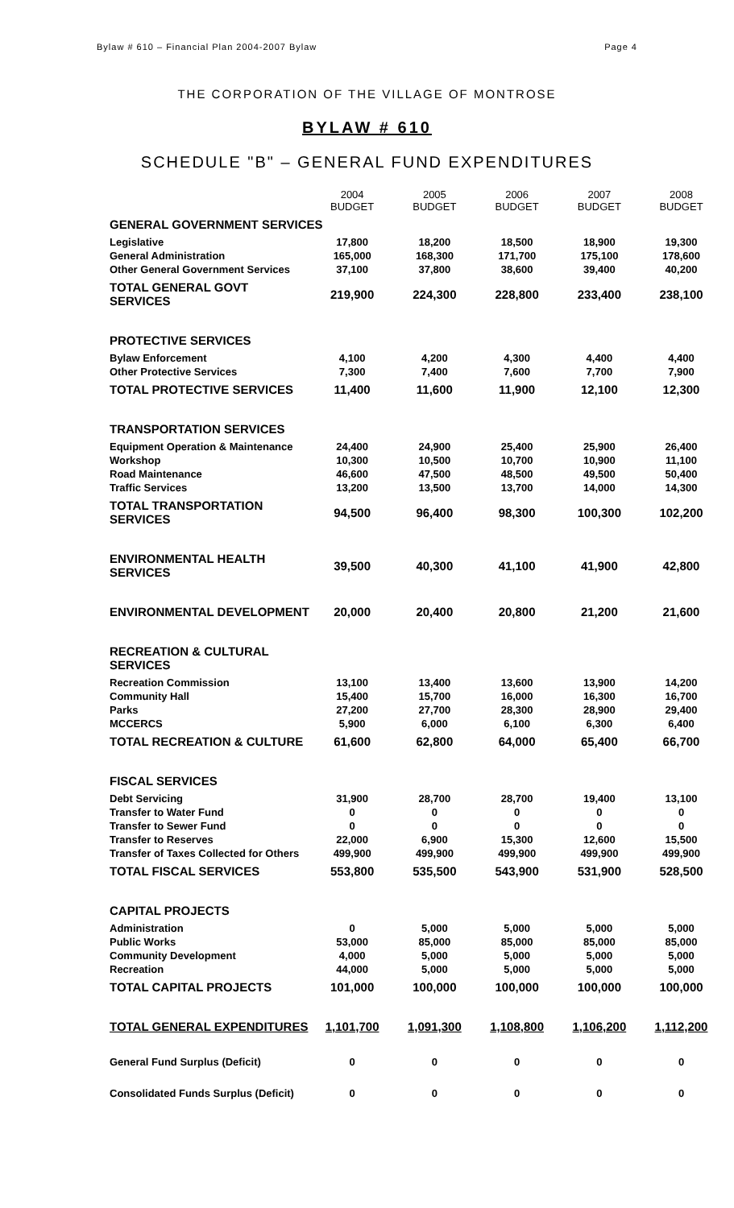Bylaw # 610 – Financial Plan 2004-2007 Bylaw Page 4
THE CORPORATION OF THE VILLAGE OF MONTROSE
BYLAW # 610
SCHEDULE "B" – GENERAL FUND EXPENDITURES
| | 2004 BUDGET | 2005 BUDGET | 2006 BUDGET | 2007 BUDGET | 2008 BUDGET |
| --- | --- | --- | --- | --- | --- |
| GENERAL GOVERNMENT SERVICES | | | | | |
| Legislative | 17,800 | 18,200 | 18,500 | 18,900 | 19,300 |
| General Administration | 165,000 | 168,300 | 171,700 | 175,100 | 178,600 |
| Other General Government Services | 37,100 | 37,800 | 38,600 | 39,400 | 40,200 |
| TOTAL GENERAL GOVT SERVICES | 219,900 | 224,300 | 228,800 | 233,400 | 238,100 |
| PROTECTIVE SERVICES | | | | | |
| Bylaw Enforcement | 4,100 | 4,200 | 4,300 | 4,400 | 4,400 |
| Other Protective Services | 7,300 | 7,400 | 7,600 | 7,700 | 7,900 |
| TOTAL PROTECTIVE SERVICES | 11,400 | 11,600 | 11,900 | 12,100 | 12,300 |
| TRANSPORTATION SERVICES | | | | | |
| Equipment Operation & Maintenance | 24,400 | 24,900 | 25,400 | 25,900 | 26,400 |
| Workshop | 10,300 | 10,500 | 10,700 | 10,900 | 11,100 |
| Road Maintenance | 46,600 | 47,500 | 48,500 | 49,500 | 50,400 |
| Traffic Services | 13,200 | 13,500 | 13,700 | 14,000 | 14,300 |
| TOTAL TRANSPORTATION SERVICES | 94,500 | 96,400 | 98,300 | 100,300 | 102,200 |
| ENVIRONMENTAL HEALTH SERVICES | 39,500 | 40,300 | 41,100 | 41,900 | 42,800 |
| ENVIRONMENTAL DEVELOPMENT | 20,000 | 20,400 | 20,800 | 21,200 | 21,600 |
| RECREATION & CULTURAL SERVICES | | | | | |
| Recreation Commission | 13,100 | 13,400 | 13,600 | 13,900 | 14,200 |
| Community Hall | 15,400 | 15,700 | 16,000 | 16,300 | 16,700 |
| Parks | 27,200 | 27,700 | 28,300 | 28,900 | 29,400 |
| MCCERCS | 5,900 | 6,000 | 6,100 | 6,300 | 6,400 |
| TOTAL RECREATION & CULTURE | 61,600 | 62,800 | 64,000 | 65,400 | 66,700 |
| FISCAL SERVICES | | | | | |
| Debt Servicing | 31,900 | 28,700 | 28,700 | 19,400 | 13,100 |
| Transfer to Water Fund | 0 | 0 | 0 | 0 | 0 |
| Transfer to Sewer Fund | 0 | 0 | 0 | 0 | 0 |
| Transfer to Reserves | 22,000 | 6,900 | 15,300 | 12,600 | 15,500 |
| Transfer of Taxes Collected for Others | 499,900 | 499,900 | 499,900 | 499,900 | 499,900 |
| TOTAL FISCAL SERVICES | 553,800 | 535,500 | 543,900 | 531,900 | 528,500 |
| CAPITAL PROJECTS | | | | | |
| Administration | 0 | 5,000 | 5,000 | 5,000 | 5,000 |
| Public Works | 53,000 | 85,000 | 85,000 | 85,000 | 85,000 |
| Community Development | 4,000 | 5,000 | 5,000 | 5,000 | 5,000 |
| Recreation | 44,000 | 5,000 | 5,000 | 5,000 | 5,000 |
| TOTAL CAPITAL PROJECTS | 101,000 | 100,000 | 100,000 | 100,000 | 100,000 |
| TOTAL GENERAL EXPENDITURES | 1,101,700 | 1,091,300 | 1,108,800 | 1,106,200 | 1,112,200 |
| General Fund Surplus (Deficit) | 0 | 0 | 0 | 0 | 0 |
| Consolidated Funds Surplus (Deficit) | 0 | 0 | 0 | 0 | 0 |